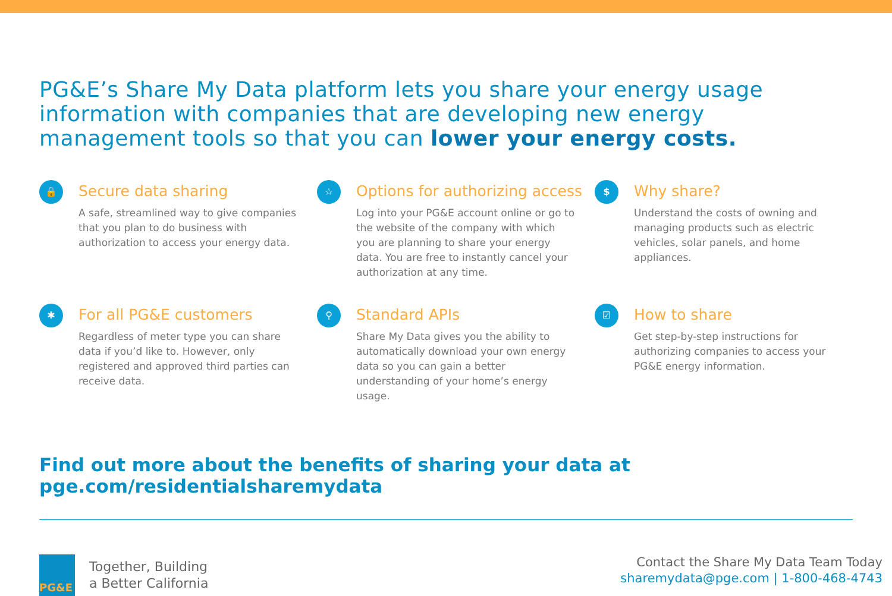PG&E’s Share My Data platform lets you share your energy usage information with companies that are developing new energy management tools so that you can lower your energy costs.
🔒
Secure data sharing
A safe, streamlined way to give companies that you plan to do business with authorization to access your energy data.
☆
Options for authorizing access
Log into your PG&E account online or go to the website of the company with which you are planning to share your energy data. You are free to instantly cancel your authorization at any time.
$
Why share?
Understand the costs of owning and managing products such as electric vehicles, solar panels, and home appliances.
✱
For all PG&E customers
Regardless of meter type you can share data if you’d like to. However, only registered and approved third parties can receive data.
⚲
Standard APIs
Share My Data gives you the ability to automatically download your own energy data so you can gain a better understanding of your home’s energy usage.
☑
How to share
Get step-by-step instructions for authorizing companies to access your PG&E energy information.
Find out more about the benefits of sharing your data at pge.com/residentialsharemydata
PG&E
Together, Building
a Better California
Contact the Share My Data Team Today
sharemydata@pge.com | 1-800-468-4743